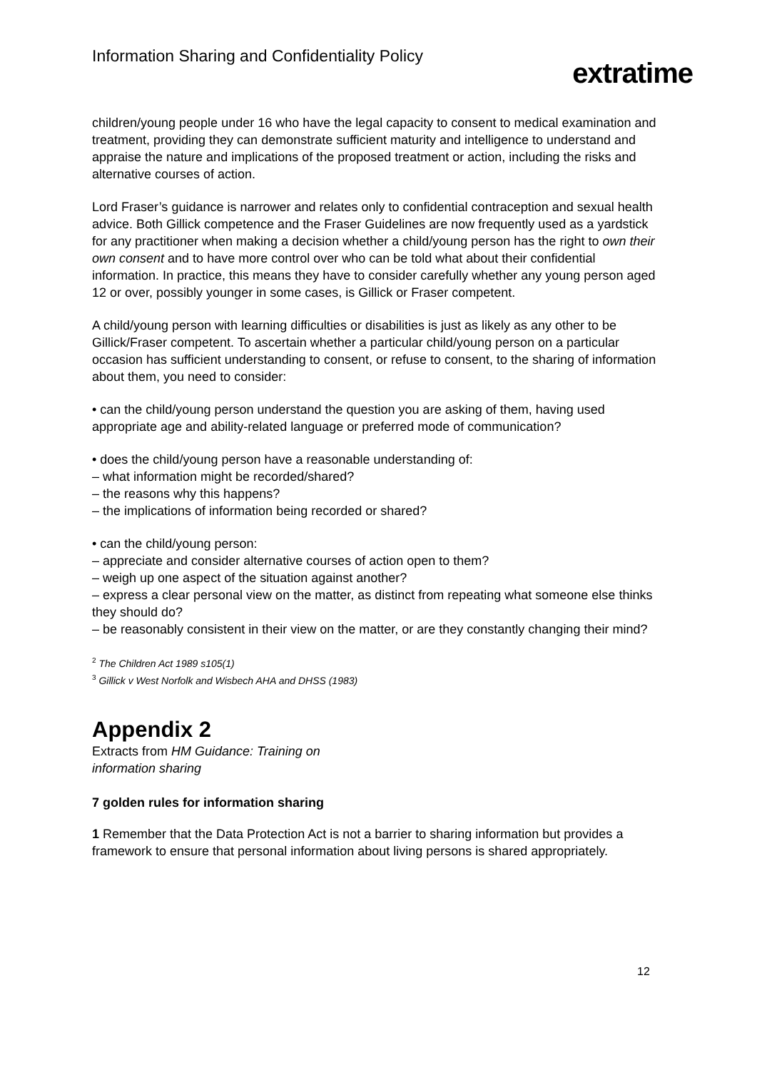Information Sharing and Confidentiality Policy
extratime
children/young people under 16 who have the legal capacity to consent to medical examination and treatment, providing they can demonstrate sufficient maturity and intelligence to understand and appraise the nature and implications of the proposed treatment or action, including the risks and alternative courses of action.
Lord Fraser’s guidance is narrower and relates only to confidential contraception and sexual health advice. Both Gillick competence and the Fraser Guidelines are now frequently used as a yardstick for any practitioner when making a decision whether a child/young person has the right to own their own consent and to have more control over who can be told what about their confidential information. In practice, this means they have to consider carefully whether any young person aged 12 or over, possibly younger in some cases, is Gillick or Fraser competent.
A child/young person with learning difficulties or disabilities is just as likely as any other to be Gillick/Fraser competent. To ascertain whether a particular child/young person on a particular occasion has sufficient understanding to consent, or refuse to consent, to the sharing of information about them, you need to consider:
• can the child/young person understand the question you are asking of them, having used appropriate age and ability-related language or preferred mode of communication?
• does the child/young person have a reasonable understanding of:
– what information might be recorded/shared?
– the reasons why this happens?
– the implications of information being recorded or shared?
• can the child/young person:
– appreciate and consider alternative courses of action open to them?
– weigh up one aspect of the situation against another?
– express a clear personal view on the matter, as distinct from repeating what someone else thinks they should do?
– be reasonably consistent in their view on the matter, or are they constantly changing their mind?
<sup>2</sup> The Children Act 1989 s105(1)
<sup>3</sup> Gillick v West Norfolk and Wisbech AHA and DHSS (1983)
Appendix 2
Extracts from HM Guidance: Training on
information sharing
7 golden rules for information sharing
1 Remember that the Data Protection Act is not a barrier to sharing information but provides a framework to ensure that personal information about living persons is shared appropriately.
12